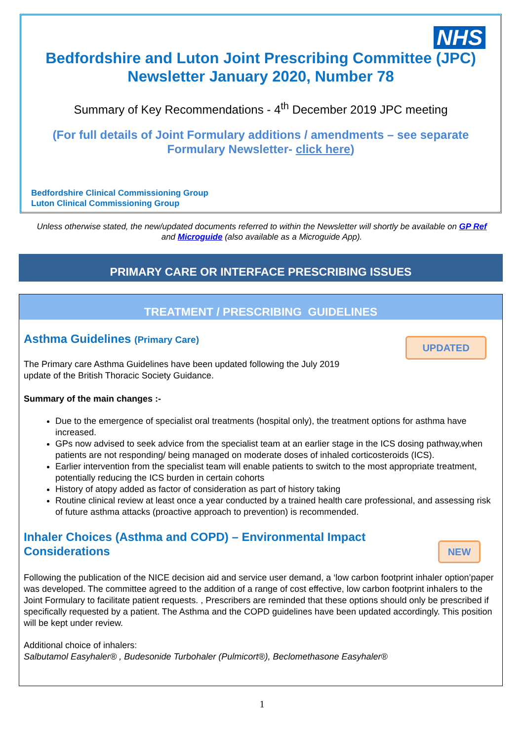NHS
Bedfordshire and Luton Joint Prescribing Committee (JPC)
Newsletter January 2020, Number 78
Summary of Key Recommendations - 4<sup>th</sup> December 2019 JPC meeting
(For full details of Joint Formulary additions / amendments – see separate
Formulary Newsletter- click here)
Bedfordshire Clinical Commissioning Group
Luton Clinical Commissioning Group
Unless otherwise stated, the new/updated documents referred to within the Newsletter will shortly be available on GP Ref and Microguide (also available as a Microguide App).
PRIMARY CARE OR INTERFACE PRESCRIBING ISSUES
TREATMENT / PRESCRIBING GUIDELINES
UPDATED
NEW
Asthma Guidelines (Primary Care)
The Primary care Asthma Guidelines have been updated following the July 2019
update of the British Thoracic Society Guidance.
Summary of the main changes :-
Due to the emergence of specialist oral treatments (hospital only), the treatment options for asthma have increased.
GPs now advised to seek advice from the specialist team at an earlier stage in the ICS dosing pathway,when patients are not responding/ being managed on moderate doses of inhaled corticosteroids (ICS).
Earlier intervention from the specialist team will enable patients to switch to the most appropriate treatment, potentially reducing the ICS burden in certain cohorts
History of atopy added as factor of consideration as part of history taking
Routine clinical review at least once a year conducted by a trained health care professional, and assessing risk of future asthma attacks (proactive approach to prevention) is recommended.
Inhaler Choices (Asthma and COPD) – Environmental Impact
Considerations
Following the publication of the NICE decision aid and service user demand, a ‘low carbon footprint inhaler option’paper was developed. The committee agreed to the addition of a range of cost effective, low carbon footprint inhalers to the Joint Formulary to facilitate patient requests. , Prescribers are reminded that these options should only be prescribed if specifically requested by a patient. The Asthma and the COPD guidelines have been updated accordingly. This position will be kept under review.
Additional choice of inhalers:
Salbutamol Easyhaler® , Budesonide Turbohaler (Pulmicort®), Beclomethasone Easyhaler®
1